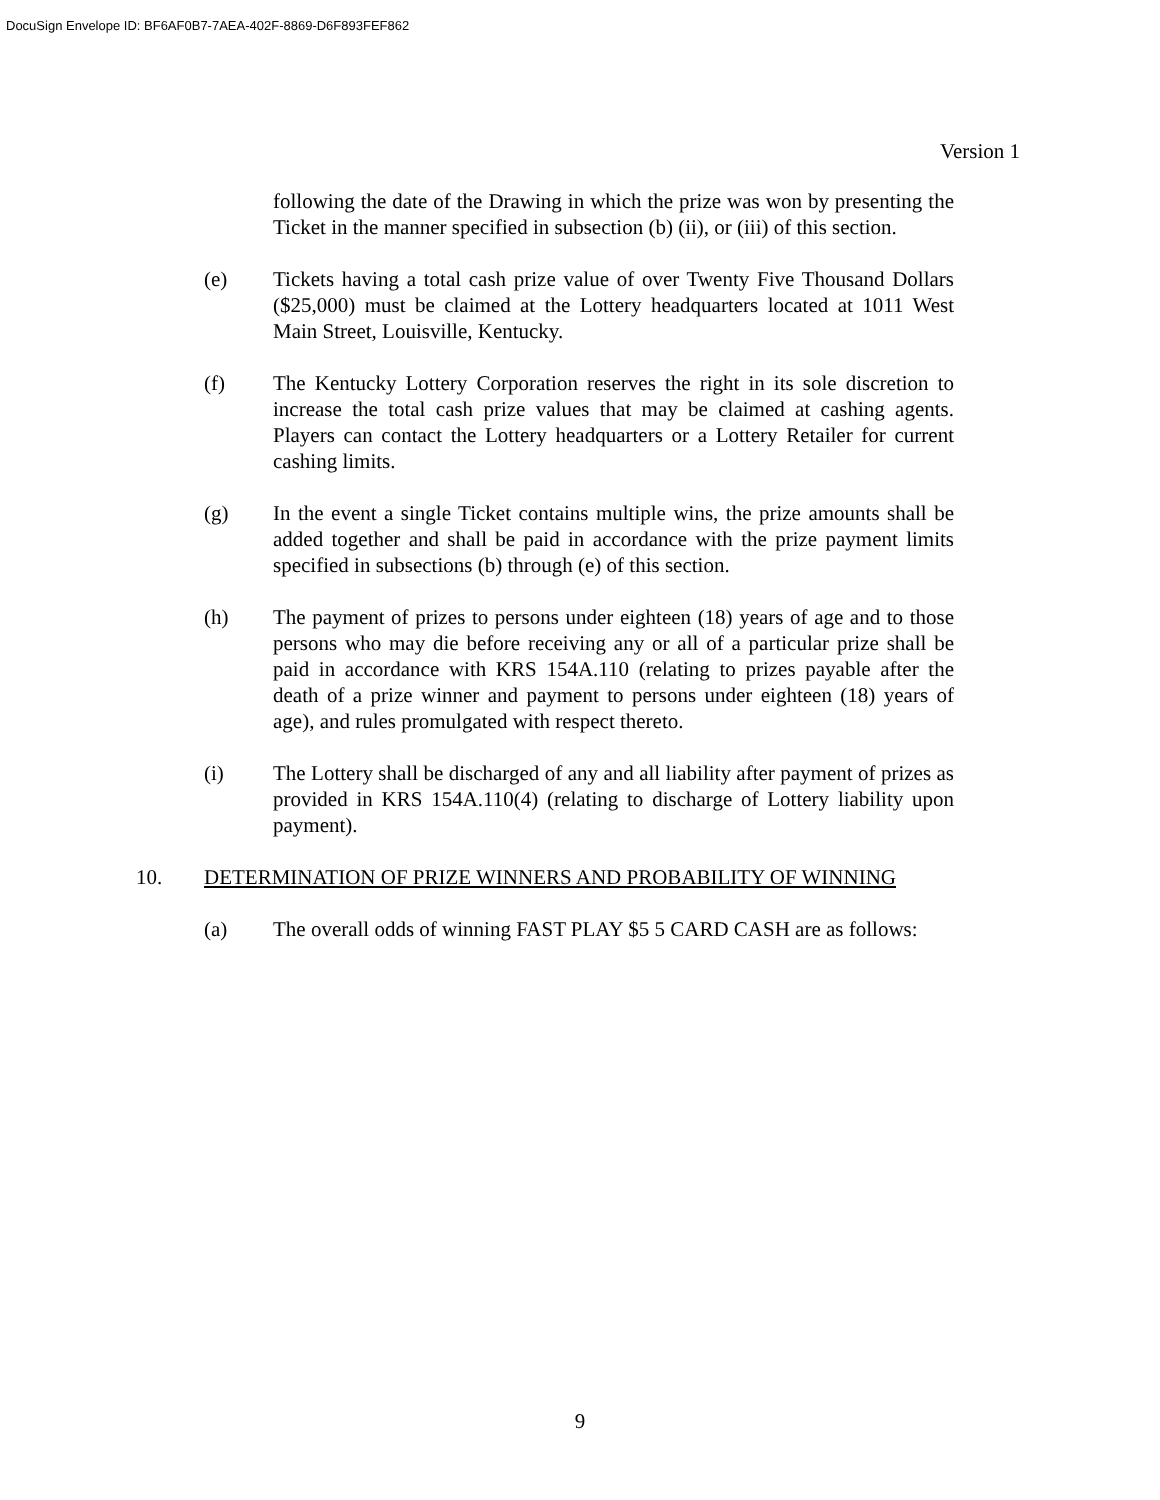DocuSign Envelope ID: BF6AF0B7-7AEA-402F-8869-D6F893FEF862
Version 1
following the date of the Drawing in which the prize was won by presenting the Ticket in the manner specified in subsection (b) (ii), or (iii) of this section.
(e) Tickets having a total cash prize value of over Twenty Five Thousand Dollars ($25,000) must be claimed at the Lottery headquarters located at 1011 West Main Street, Louisville, Kentucky.
(f) The Kentucky Lottery Corporation reserves the right in its sole discretion to increase the total cash prize values that may be claimed at cashing agents. Players can contact the Lottery headquarters or a Lottery Retailer for current cashing limits.
(g) In the event a single Ticket contains multiple wins, the prize amounts shall be added together and shall be paid in accordance with the prize payment limits specified in subsections (b) through (e) of this section.
(h) The payment of prizes to persons under eighteen (18) years of age and to those persons who may die before receiving any or all of a particular prize shall be paid in accordance with KRS 154A.110 (relating to prizes payable after the death of a prize winner and payment to persons under eighteen (18) years of age), and rules promulgated with respect thereto.
(i) The Lottery shall be discharged of any and all liability after payment of prizes as provided in KRS 154A.110(4) (relating to discharge of Lottery liability upon payment).
10. DETERMINATION OF PRIZE WINNERS AND PROBABILITY OF WINNING
(a) The overall odds of winning FAST PLAY $5 5 CARD CASH are as follows:
9